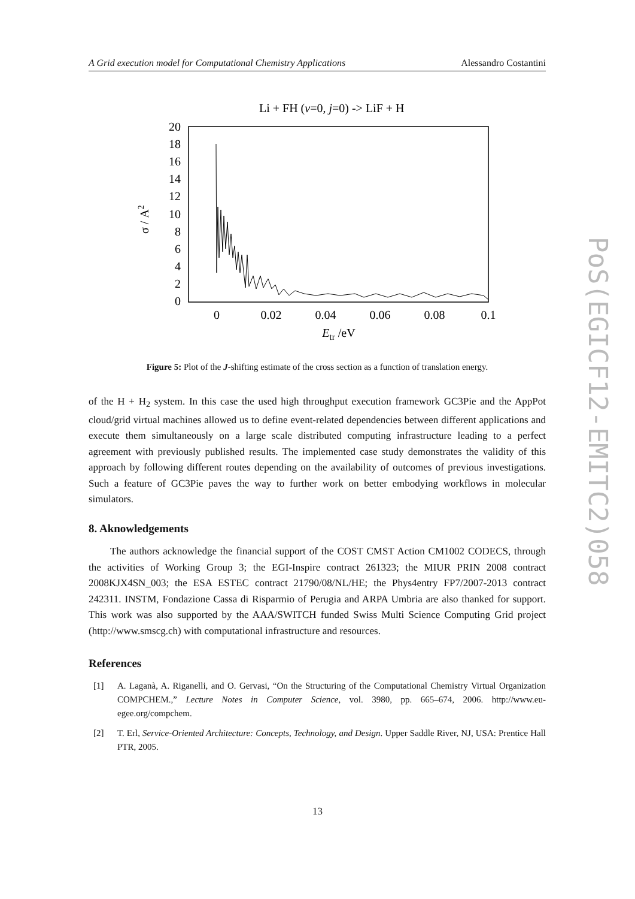A Grid execution model for Computational Chemistry Applications Alessandro Costantini
Li + FH (v=0, j=0) -> LiF + H
20
18
16
14
12
10
8
6
4
2
0
0
0.02
0.04
0.06
0.08
0.1
Etr /eV
σ / A2
Figure 5: Plot of the J-shifting estimate of the cross section as a function of translation energy.
of the H + H<sub>2</sub> system. In this case the used high throughput execution framework GC3Pie and the AppPot cloud/grid virtual machines allowed us to define event-related dependencies between different applications and execute them simultaneously on a large scale distributed computing infrastructure leading to a perfect agreement with previously published results. The implemented case study demonstrates the validity of this approach by following different routes depending on the availability of outcomes of previous investigations. Such a feature of GC3Pie paves the way to further work on better embodying workflows in molecular simulators.
8. Aknowledgements
The authors acknowledge the financial support of the COST CMST Action CM1002 CODECS, through the activities of Working Group 3; the EGI-Inspire contract 261323; the MIUR PRIN 2008 contract 2008KJX4SN_003; the ESA ESTEC contract 21790/08/NL/HE; the Phys4entry FP7/2007-2013 contract 242311. INSTM, Fondazione Cassa di Risparmio of Perugia and ARPA Umbria are also thanked for support. This work was also supported by the AAA/SWITCH funded Swiss Multi Science Computing Grid project (http://www.smscg.ch) with computational infrastructure and resources.
References
[1] A. Laganà, A. Riganelli, and O. Gervasi, “On the Structuring of the Computational Chemistry Virtual Organization COMPCHEM.,” Lecture Notes in Computer Science, vol. 3980, pp. 665–674, 2006. http://www.eu-egee.org/compchem.
[2] T. Erl, Service-Oriented Architecture: Concepts, Technology, and Design. Upper Saddle River, NJ, USA: Prentice Hall PTR, 2005.
PoS(EGICF12-EMITC2)058
13